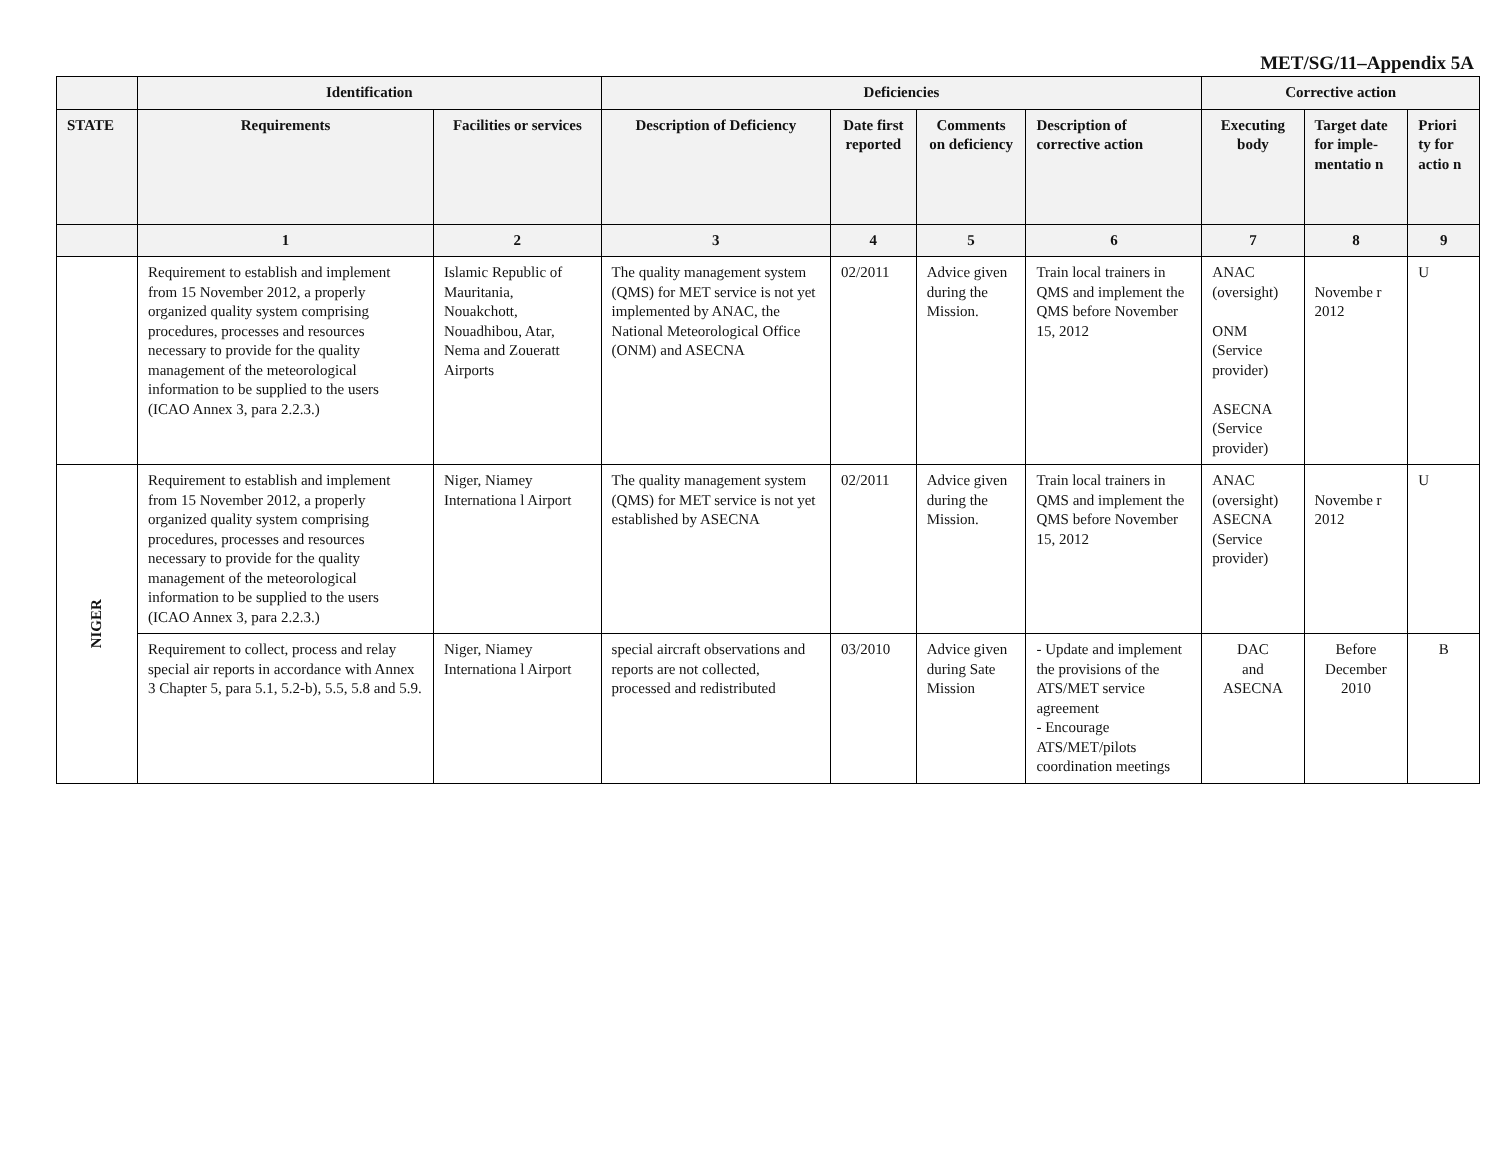MET/SG/11–Appendix 5A
| | Identification | | Deficiencies | | | | Corrective action | | |
| --- | --- | --- | --- | --- | --- | --- | --- | --- | --- |
| STATE | Requirements | Facilities or services | Description of Deficiency | Date first reported | Comments on deficiency | Description of corrective action | Executing body | Target date for imple-mentatio n | Priori ty for actio n |
| | 1 | 2 | 3 | 4 | 5 | 6 | 7 | 8 | 9 |
| | Requirement to establish and implement from 15 November 2012, a properly organized quality system comprising procedures, processes and resources necessary to provide for the quality management of the meteorological information to be supplied to the users (ICAO Annex 3, para 2.2.3.) | Islamic Republic of Mauritania, Nouakchott, Nouadhibou, Atar, Nema and Zoueratt Airports | The quality management system (QMS) for MET service is not yet implemented by ANAC, the National Meteorological Office (ONM) and ASECNA | 02/2011 | Advice given during the Mission. | Train local trainers in QMS and implement the QMS before November 15, 2012 | ANAC (oversight) ONM (Service provider) ASECNA (Service provider) | Novembe r 2012 | U |
| NIGER | Requirement to establish and implement from 15 November 2012, a properly organized quality system comprising procedures, processes and resources necessary to provide for the quality management of the meteorological information to be supplied to the users (ICAO Annex 3, para 2.2.3.) | Niger, Niamey Internationa l Airport | The quality management system (QMS) for MET service is not yet established by ASECNA | 02/2011 | Advice given during the Mission. | Train local trainers in QMS and implement the QMS before November 15, 2012 | ANAC (oversight) ASECNA (Service provider) | Novembe r 2012 | U |
| | Requirement to collect, process and relay special air reports in accordance with Annex 3 Chapter 5, para 5.1, 5.2-b), 5.5, 5.8 and 5.9. | Niger, Niamey Internationa l Airport | special aircraft observations and reports are not collected, processed and redistributed | 03/2010 | Advice given during Sate Mission | - Update and implement the provisions of the ATS/MET service agreement - Encourage ATS/MET/pilots coordination meetings | DAC and ASECNA | Before December 2010 | B |